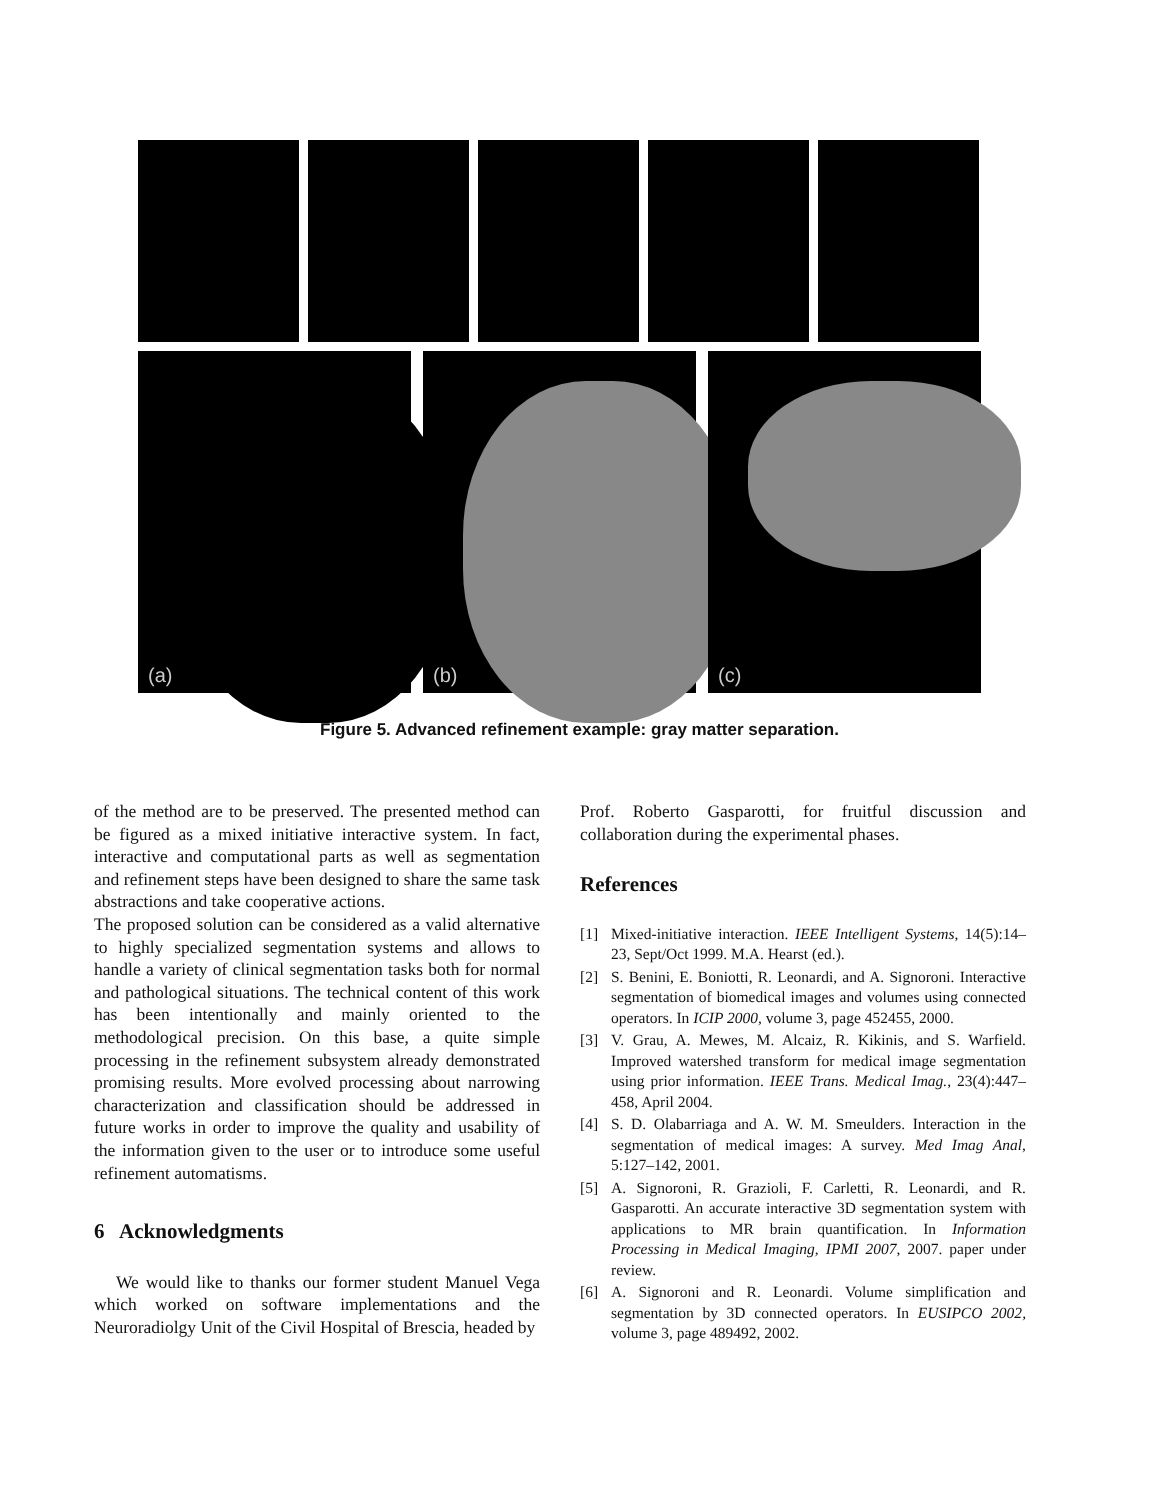(a)
(b)
(c)
Figure 5. Advanced refinement example: gray matter separation.
of the method are to be preserved. The presented method can be figured as a mixed initiative interactive system. In fact, interactive and computational parts as well as segmentation and refinement steps have been designed to share the same task abstractions and take cooperative actions.
The proposed solution can be considered as a valid alternative to highly specialized segmentation systems and allows to handle a variety of clinical segmentation tasks both for normal and pathological situations. The technical content of this work has been intentionally and mainly oriented to the methodological precision. On this base, a quite simple processing in the refinement subsystem already demonstrated promising results. More evolved processing about narrowing characterization and classification should be addressed in future works in order to improve the quality and usability of the information given to the user or to introduce some useful refinement automatisms.
6 Acknowledgments
We would like to thanks our former student Manuel Vega which worked on software implementations and the Neuroradiolgy Unit of the Civil Hospital of Brescia, headed by
Prof. Roberto Gasparotti, for fruitful discussion and collaboration during the experimental phases.
References
[1] Mixed-initiative interaction. IEEE Intelligent Systems, 14(5):14–23, Sept/Oct 1999. M.A. Hearst (ed.).
[2] S. Benini, E. Boniotti, R. Leonardi, and A. Signoroni. Interactive segmentation of biomedical images and volumes using connected operators. In ICIP 2000, volume 3, page 452455, 2000.
[3] V. Grau, A. Mewes, M. Alcaiz, R. Kikinis, and S. Warfield. Improved watershed transform for medical image segmentation using prior information. IEEE Trans. Medical Imag., 23(4):447–458, April 2004.
[4] S. D. Olabarriaga and A. W. M. Smeulders. Interaction in the segmentation of medical images: A survey. Med Imag Anal, 5:127–142, 2001.
[5] A. Signoroni, R. Grazioli, F. Carletti, R. Leonardi, and R. Gasparotti. An accurate interactive 3D segmentation system with applications to MR brain quantification. In Information Processing in Medical Imaging, IPMI 2007, 2007. paper under review.
[6] A. Signoroni and R. Leonardi. Volume simplification and segmentation by 3D connected operators. In EUSIPCO 2002, volume 3, page 489492, 2002.